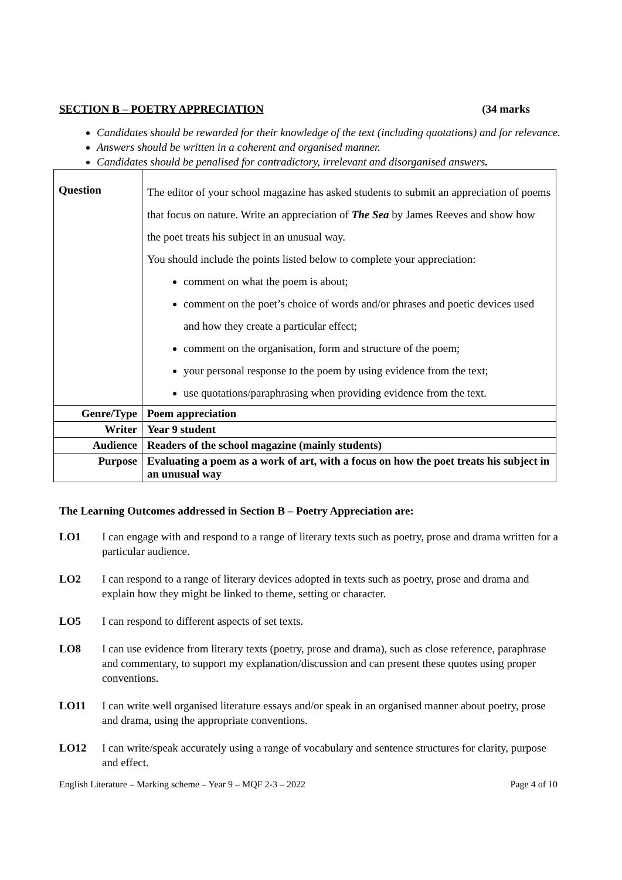SECTION B – POETRY APPRECIATION (34 marks
Candidates should be rewarded for their knowledge of the text (including quotations) and for relevance.
Answers should be written in a coherent and organised manner.
Candidates should be penalised for contradictory, irrelevant and disorganised answers.
| Question | The editor of your school magazine has asked students to submit an appreciation of poems that focus on nature. Write an appreciation of The Sea by James Reeves and show how the poet treats his subject in an unusual way. You should include the points listed below to complete your appreciation: comment on what the poem is about; comment on the poet’s choice of words and/or phrases and poetic devices used and how they create a particular effect; comment on the organisation, form and structure of the poem; your personal response to the poem by using evidence from the text; use quotations/paraphrasing when providing evidence from the text. |
| Genre/Type | Poem appreciation |
| Writer | Year 9 student |
| Audience | Readers of the school magazine (mainly students) |
| Purpose | Evaluating a poem as a work of art, with a focus on how the poet treats his subject in an unusual way |
The Learning Outcomes addressed in Section B – Poetry Appreciation are:
LO1 I can engage with and respond to a range of literary texts such as poetry, prose and drama written for a particular audience.
LO2 I can respond to a range of literary devices adopted in texts such as poetry, prose and drama and explain how they might be linked to theme, setting or character.
LO5 I can respond to different aspects of set texts.
LO8 I can use evidence from literary texts (poetry, prose and drama), such as close reference, paraphrase and commentary, to support my explanation/discussion and can present these quotes using proper conventions.
LO11 I can write well organised literature essays and/or speak in an organised manner about poetry, prose and drama, using the appropriate conventions.
LO12 I can write/speak accurately using a range of vocabulary and sentence structures for clarity, purpose and effect.
English Literature – Marking scheme – Year 9 – MQF 2-3 – 2022 Page 4 of 10